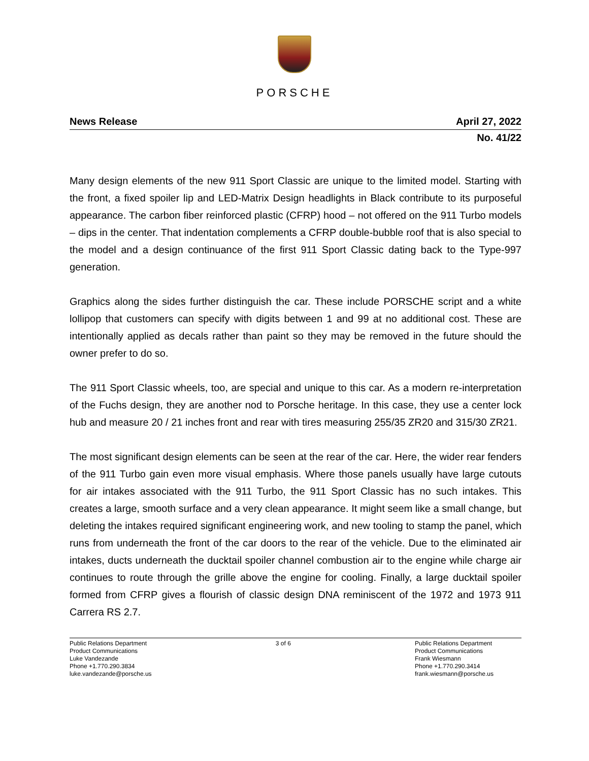PORSCHE
News Release April 27, 2022
No. 41/22
Many design elements of the new 911 Sport Classic are unique to the limited model. Starting with the front, a fixed spoiler lip and LED-Matrix Design headlights in Black contribute to its purposeful appearance. The carbon fiber reinforced plastic (CFRP) hood – not offered on the 911 Turbo models – dips in the center. That indentation complements a CFRP double-bubble roof that is also special to the model and a design continuance of the first 911 Sport Classic dating back to the Type-997 generation.
Graphics along the sides further distinguish the car. These include PORSCHE script and a white lollipop that customers can specify with digits between 1 and 99 at no additional cost. These are intentionally applied as decals rather than paint so they may be removed in the future should the owner prefer to do so.
The 911 Sport Classic wheels, too, are special and unique to this car. As a modern re-interpretation of the Fuchs design, they are another nod to Porsche heritage. In this case, they use a center lock hub and measure 20 / 21 inches front and rear with tires measuring 255/35 ZR20 and 315/30 ZR21.
The most significant design elements can be seen at the rear of the car. Here, the wider rear fenders of the 911 Turbo gain even more visual emphasis. Where those panels usually have large cutouts for air intakes associated with the 911 Turbo, the 911 Sport Classic has no such intakes. This creates a large, smooth surface and a very clean appearance. It might seem like a small change, but deleting the intakes required significant engineering work, and new tooling to stamp the panel, which runs from underneath the front of the car doors to the rear of the vehicle. Due to the eliminated air intakes, ducts underneath the ducktail spoiler channel combustion air to the engine while charge air continues to route through the grille above the engine for cooling. Finally, a large ducktail spoiler formed from CFRP gives a flourish of classic design DNA reminiscent of the 1972 and 1973 911 Carrera RS 2.7.
Public Relations Department
Product Communications
Luke Vandezande
Phone +1.770.290.3834
luke.vandezande@porsche.us
3 of 6 Public Relations Department
Product Communications
Frank Wiesmann
Phone +1.770.290.3414
frank.wiesmann@porsche.us